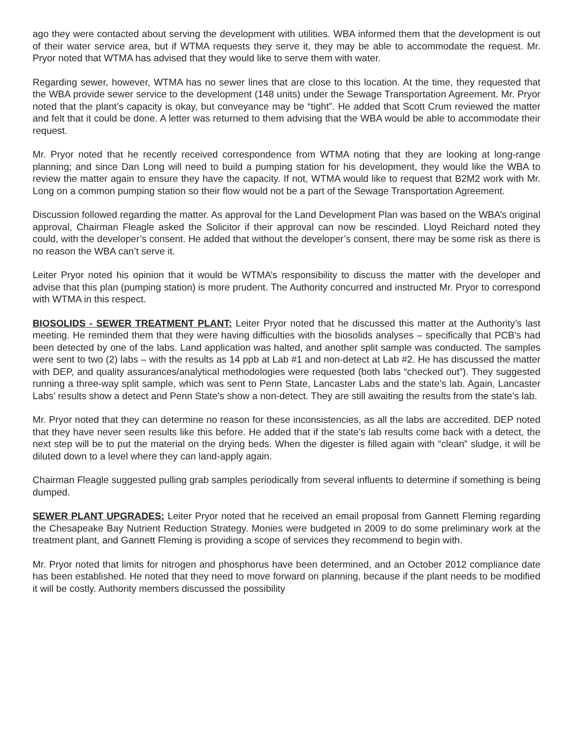ago they were contacted about serving the development with utilities. WBA informed them that the development is out of their water service area, but if WTMA requests they serve it, they may be able to accommodate the request. Mr. Pryor noted that WTMA has advised that they would like to serve them with water.
Regarding sewer, however, WTMA has no sewer lines that are close to this location. At the time, they requested that the WBA provide sewer service to the development (148 units) under the Sewage Transportation Agreement. Mr. Pryor noted that the plant’s capacity is okay, but conveyance may be “tight”. He added that Scott Crum reviewed the matter and felt that it could be done. A letter was returned to them advising that the WBA would be able to accommodate their request.
Mr. Pryor noted that he recently received correspondence from WTMA noting that they are looking at long-range planning; and since Dan Long will need to build a pumping station for his development, they would like the WBA to review the matter again to ensure they have the capacity. If not, WTMA would like to request that B2M2 work with Mr. Long on a common pumping station so their flow would not be a part of the Sewage Transportation Agreement.
Discussion followed regarding the matter. As approval for the Land Development Plan was based on the WBA’s original approval, Chairman Fleagle asked the Solicitor if their approval can now be rescinded. Lloyd Reichard noted they could, with the developer’s consent. He added that without the developer’s consent, there may be some risk as there is no reason the WBA can’t serve it.
Leiter Pryor noted his opinion that it would be WTMA’s responsibility to discuss the matter with the developer and advise that this plan (pumping station) is more prudent. The Authority concurred and instructed Mr. Pryor to correspond with WTMA in this respect.
BIOSOLIDS - SEWER TREATMENT PLANT: Leiter Pryor noted that he discussed this matter at the Authority’s last meeting. He reminded them that they were having difficulties with the biosolids analyses – specifically that PCB’s had been detected by one of the labs. Land application was halted, and another split sample was conducted. The samples were sent to two (2) labs – with the results as 14 ppb at Lab #1 and non-detect at Lab #2. He has discussed the matter with DEP, and quality assurances/analytical methodologies were requested (both labs “checked out”). They suggested running a three-way split sample, which was sent to Penn State, Lancaster Labs and the state’s lab. Again, Lancaster Labs’ results show a detect and Penn State’s show a non-detect. They are still awaiting the results from the state’s lab.
Mr. Pryor noted that they can determine no reason for these inconsistencies, as all the labs are accredited. DEP noted that they have never seen results like this before. He added that if the state’s lab results come back with a detect, the next step will be to put the material on the drying beds. When the digester is filled again with “clean” sludge, it will be diluted down to a level where they can land-apply again.
Chairman Fleagle suggested pulling grab samples periodically from several influents to determine if something is being dumped.
SEWER PLANT UPGRADES: Leiter Pryor noted that he received an email proposal from Gannett Fleming regarding the Chesapeake Bay Nutrient Reduction Strategy. Monies were budgeted in 2009 to do some preliminary work at the treatment plant, and Gannett Fleming is providing a scope of services they recommend to begin with.
Mr. Pryor noted that limits for nitrogen and phosphorus have been determined, and an October 2012 compliance date has been established. He noted that they need to move forward on planning, because if the plant needs to be modified it will be costly. Authority members discussed the possibility